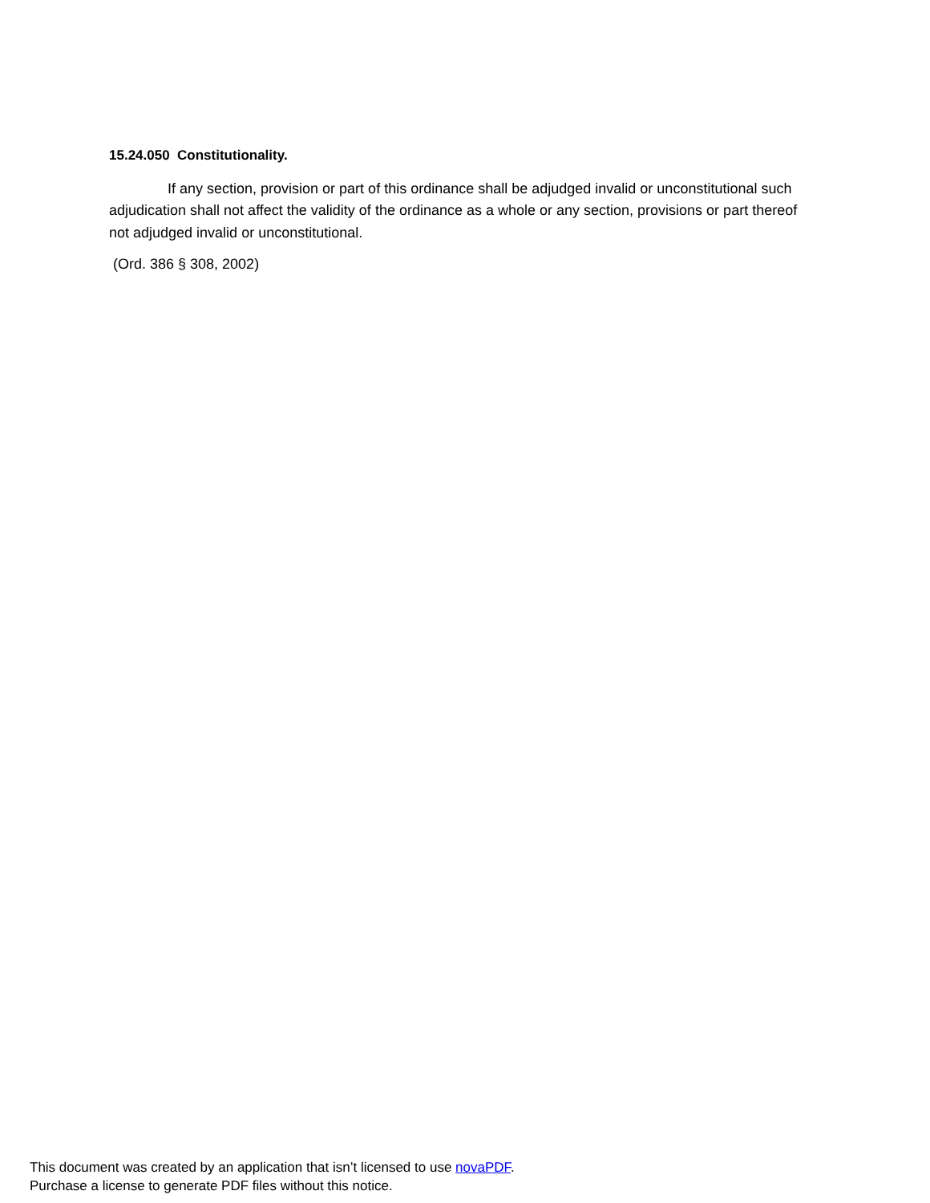15.24.050 Constitutionality.
If any section, provision or part of this ordinance shall be adjudged invalid or unconstitutional such adjudication shall not affect the validity of the ordinance as a whole or any section, provisions or part thereof not adjudged invalid or unconstitutional.
(Ord. 386 § 308, 2002)
This document was created by an application that isn’t licensed to use novaPDF.
Purchase a license to generate PDF files without this notice.